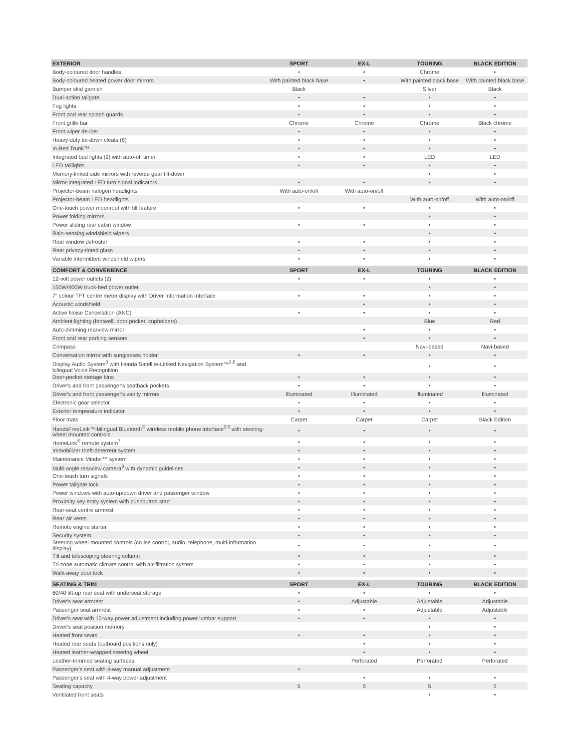| EXTERIOR | SPORT | EX-L | TOURING | BLACK EDITION |
| --- | --- | --- | --- | --- |
| Body-coloured door handles | • | • | Chrome | • |
| Body-coloured heated power door mirrors | With painted black base | • | With painted black base | With painted black base |
| Bumper skid garnish | Black | | Silver | Black |
| Dual-action tailgate | • | • | • | • |
| Fog lights | • | • | • | • |
| Front and rear splash guards | • | • | • | • |
| Front grille bar | Chrome | Chrome | Chrome | Black chrome |
| Front wiper de-icer | • | • | • | • |
| Heavy-duty tie-down cleats (8) | • | • | • | • |
| In-Bed Trunk™ | • | • | • | • |
| Integrated bed lights (2) with auto-off timer | • | • | LED | LED |
| LED taillights | • | • | • | • |
| Memory-linked side mirrors with reverse gear tilt-down | | | • | • |
| Mirror-integrated LED turn signal indicators | • | • | • | • |
| Projector-beam halogen headlights | With auto-on/off | With auto-on/off | | |
| Projector-beam LED headlights | | | With auto-on/off | With auto-on/off |
| One-touch power moonroof with tilt feature | • | • | • | • |
| Power folding mirrors | | | • | • |
| Power sliding rear cabin window | • | • | • | • |
| Rain-sensing windshield wipers | | | • | • |
| Rear window defroster | • | • | • | • |
| Rear privacy-tinted glass | • | • | • | • |
| Variable intermittent windshield wipers | • | • | • | • |
| COMFORT & CONVENIENCE | SPORT | EX-L | TOURING | BLACK EDITION |
| 12-volt power outlets (2) | • | • | • | • |
| 150W/400W truck-bed power outlet | | | • | • |
| 7" colour TFT centre meter display with Driver Information Interface | • | • | • | • |
| Acoustic windshield | | • | • | • |
| Active Noise Cancellation (ANC) | • | • | • | • |
| Ambient lighting (footwell, door pocket, cupholders) | | | Blue | Red |
| Auto-dimming rearview mirror | | • | • | • |
| Front and rear parking sensors | | • | • | • |
| Compass | | | Navi-based | Navi-based |
| Conversation mirror with sunglasses holder | • | • | • | • |
| Display Audio System<sup>3</sup> with Honda Satellite-Linked Navigation System™<sup>3,8</sup> and bilingual Voice Recognition | | | • | • |
| Door-pocket storage bins | • | • | • | • |
| Driver's and front passenger's seatback pockets | • | • | • | • |
| Driver's and front passenger's vanity mirrors | Illuminated | Illuminated | Illuminated | Illuminated |
| Electronic gear selector | • | • | • | • |
| Exterior temperature indicator | • | • | • | • |
| Floor mats | Carpet | Carpet | Carpet | Black Edition |
| HandsFreeLink™-bilingual Bluetooth<sup>®</sup> wireless mobile phone interface<sup>3,5</sup> with steering-wheel mounted controls | • | • | • | • |
| HomeLink<sup>®</sup> remote system<sup>7</sup> | • | • | • | • |
| Immobilizer theft-deterrent system | • | • | • | • |
| Maintenance Minder™ system | • | • | • | • |
| Multi-angle rearview camera<sup>3</sup> with dynamic guidelines | • | • | • | • |
| One-touch turn signals | • | • | • | • |
| Power tailgate lock | • | • | • | • |
| Power windows with auto-up/down driver and passenger window | • | • | • | • |
| Proximity key entry system with pushbutton start | • | • | • | • |
| Rear-seat centre armrest | • | • | • | • |
| Rear air vents | • | • | • | • |
| Remote engine starter | • | • | • | • |
| Security system | • | • | • | • |
| Steering wheel-mounted controls (cruise control, audio, telephone, multi-information display) | • | • | • | • |
| Tilt and telescoping steering column | • | • | • | • |
| Tri-zone automatic climate control with air-filtration system | • | • | • | • |
| Walk-away door lock | • | • | • | • |
| SEATING & TRIM | SPORT | EX-L | TOURING | BLACK EDITION |
| 60/40 lift-up rear seat with underseat storage | • | • | • | • |
| Driver's seat armrest | • | Adjustable | Adjustable | Adjustable |
| Passenger seat armrest | • | • | Adjustable | Adjustable |
| Driver's seat with 10-way power adjustment including power lumbar support | • | • | • | • |
| Driver's seat position memory | | | • | • |
| Heated front seats | • | • | • | • |
| Heated rear seats (outboard positions only) | | • | • | • |
| Heated leather-wrapped steering wheel | | • | • | • |
| Leather-trimmed seating surfaces | | Perforated | Perforated | Perforated |
| Passenger's seat with 4-way manual adjustment | • | | | |
| Passenger's seat with 4-way power adjustment | | • | • | • |
| Seating capacity | 5 | 5 | 5 | 5 |
| Ventilated front seats | | | • | • |